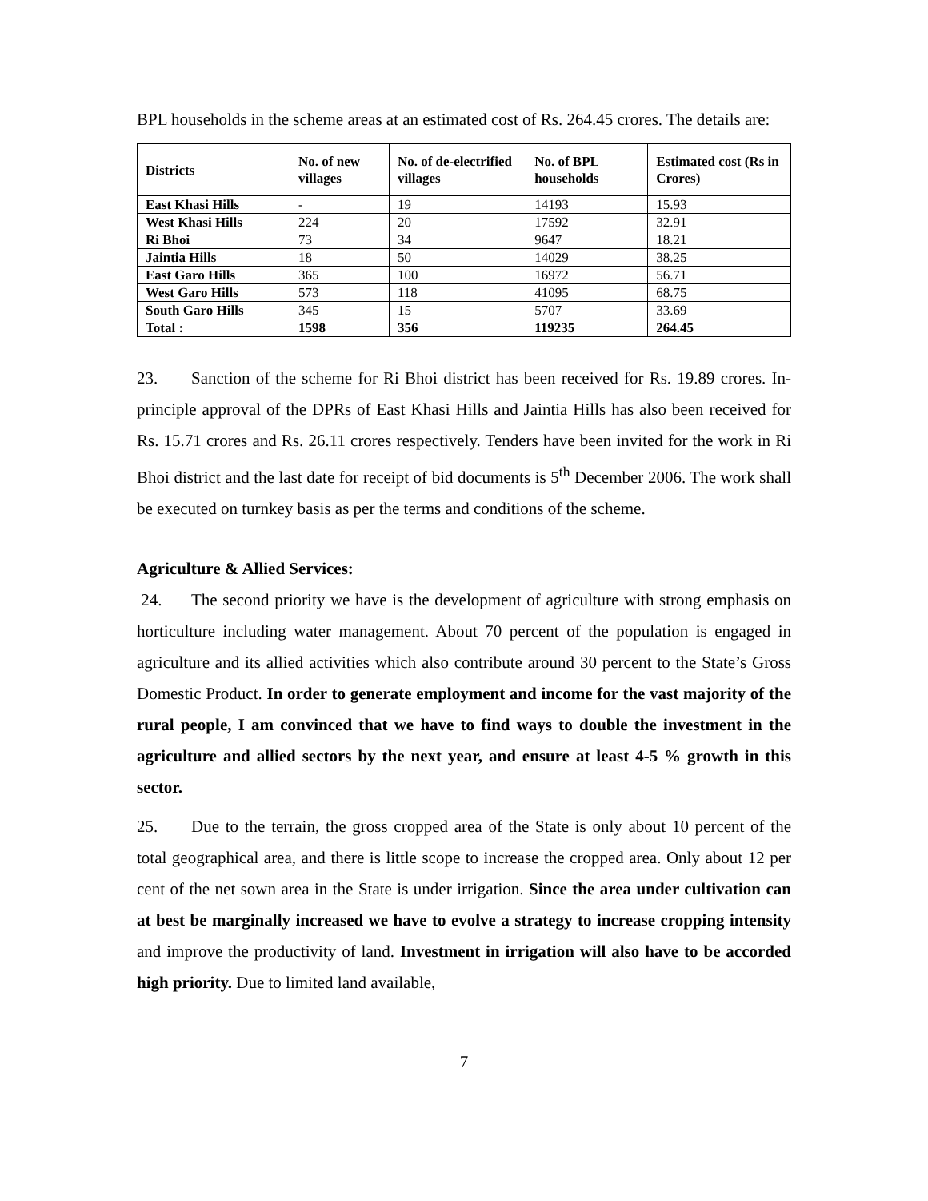BPL households in the scheme areas at an estimated cost of Rs. 264.45 crores. The details are:
| Districts | No. of new villages | No. of de-electrified villages | No. of BPL households | Estimated cost (Rs in Crores) |
| --- | --- | --- | --- | --- |
| East Khasi Hills | - | 19 | 14193 | 15.93 |
| West Khasi Hills | 224 | 20 | 17592 | 32.91 |
| Ri Bhoi | 73 | 34 | 9647 | 18.21 |
| Jaintia Hills | 18 | 50 | 14029 | 38.25 |
| East Garo Hills | 365 | 100 | 16972 | 56.71 |
| West Garo Hills | 573 | 118 | 41095 | 68.75 |
| South Garo Hills | 345 | 15 | 5707 | 33.69 |
| Total : | 1598 | 356 | 119235 | 264.45 |
23. Sanction of the scheme for Ri Bhoi district has been received for Rs. 19.89 crores. In-principle approval of the DPRs of East Khasi Hills and Jaintia Hills has also been received for Rs. 15.71 crores and Rs. 26.11 crores respectively. Tenders have been invited for the work in Ri Bhoi district and the last date for receipt of bid documents is 5<sup>th</sup> December 2006. The work shall be executed on turnkey basis as per the terms and conditions of the scheme.
Agriculture & Allied Services:
24. The second priority we have is the development of agriculture with strong emphasis on horticulture including water management. About 70 percent of the population is engaged in agriculture and its allied activities which also contribute around 30 percent to the State’s Gross Domestic Product. In order to generate employment and income for the vast majority of the rural people, I am convinced that we have to find ways to double the investment in the agriculture and allied sectors by the next year, and ensure at least 4-5 % growth in this sector.
25. Due to the terrain, the gross cropped area of the State is only about 10 percent of the total geographical area, and there is little scope to increase the cropped area. Only about 12 per cent of the net sown area in the State is under irrigation. Since the area under cultivation can at best be marginally increased we have to evolve a strategy to increase cropping intensity and improve the productivity of land. Investment in irrigation will also have to be accorded high priority. Due to limited land available,
7